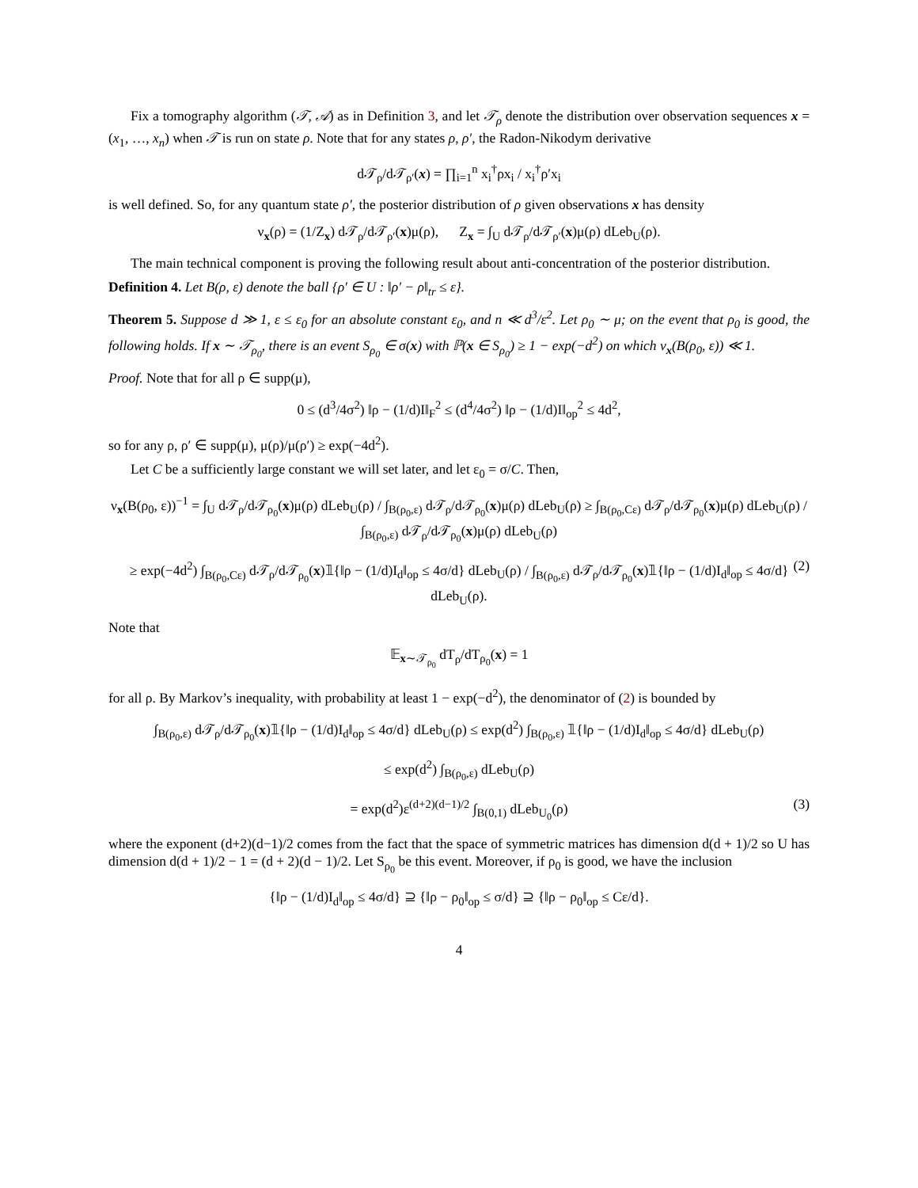Fix a tomography algorithm (𝒯, 𝒜) as in Definition 3, and let 𝒯<sub>ρ</sub> denote the distribution over observation sequences x = (x<sub>1</sub>, …, x<sub>n</sub>) when 𝒯 is run on state ρ. Note that for any states ρ, ρ′, the Radon-Nikodym derivative
d𝒯<sub>ρ</sub>/d𝒯<sub>ρ′</sub>(x) = ∏<sub>i=1</sub><sup>n</sup> x<sub>i</sub><sup>†</sup>ρx<sub>i</sub> / x<sub>i</sub><sup>†</sup>ρ′x<sub>i</sub>
is well defined. So, for any quantum state ρ′, the posterior distribution of ρ given observations x has density
ν<sub>x</sub>(ρ) = (1/Z<sub>x</sub>) d𝒯<sub>ρ</sub>/d𝒯<sub>ρ′</sub>(x)μ(ρ), Z<sub>x</sub> = ∫<sub>U</sub> d𝒯<sub>ρ</sub>/d𝒯<sub>ρ′</sub>(x)μ(ρ) dLeb<sub>U</sub>(ρ).
The main technical component is proving the following result about anti-concentration of the posterior distribution.
Definition 4. Let B(ρ, ε) denote the ball {ρ′ ∈ U : ‖ρ′ − ρ‖<sub>tr</sub> ≤ ε}.
Theorem 5. Suppose d ≫ 1, ε ≤ ε<sub>0</sub> for an absolute constant ε<sub>0</sub>, and n ≪ d<sup>3</sup>/ε<sup>2</sup>. Let ρ<sub>0</sub> ∼ μ; on the event that ρ<sub>0</sub> is good, the following holds. If x ∼ 𝒯<sub>ρ<sub>0</sub></sub>, there is an event S<sub>ρ<sub>0</sub></sub> ∈ σ(x) with ℙ(x ∈ S<sub>ρ<sub>0</sub></sub>) ≥ 1 − exp(−d<sup>2</sup>) on which ν<sub>x</sub>(B(ρ<sub>0</sub>, ε)) ≪ 1.
Proof. Note that for all ρ ∈ supp(μ),
0 ≤ (d<sup>3</sup>/4σ<sup>2</sup>) ‖ρ − (1/d)I‖<sub>F</sub><sup>2</sup> ≤ (d<sup>4</sup>/4σ<sup>2</sup>) ‖ρ − (1/d)I‖<sub>op</sub><sup>2</sup> ≤ 4d<sup>2</sup>,
so for any ρ, ρ′ ∈ supp(μ), μ(ρ)/μ(ρ′) ≥ exp(−4d<sup>2</sup>).
Let C be a sufficiently large constant we will set later, and let ε<sub>0</sub> = σ/C. Then,
ν<sub>x</sub>(B(ρ<sub>0</sub>, ε))<sup>−1</sup> = ∫<sub>U</sub> d𝒯<sub>ρ</sub>/d𝒯<sub>ρ<sub>0</sub></sub>(x)μ(ρ) dLeb<sub>U</sub>(ρ) / ∫<sub>B(ρ<sub>0</sub>,ε)</sub> d𝒯<sub>ρ</sub>/d𝒯<sub>ρ<sub>0</sub></sub>(x)μ(ρ) dLeb<sub>U</sub>(ρ) ≥ ∫<sub>B(ρ<sub>0</sub>,Cε)</sub> d𝒯<sub>ρ</sub>/d𝒯<sub>ρ<sub>0</sub></sub>(x)μ(ρ) dLeb<sub>U</sub>(ρ) / ∫<sub>B(ρ<sub>0</sub>,ε)</sub> d𝒯<sub>ρ</sub>/d𝒯<sub>ρ<sub>0</sub></sub>(x)μ(ρ) dLeb<sub>U</sub>(ρ)
≥ exp(−4d<sup>2</sup>) ∫<sub>B(ρ<sub>0</sub>,Cε)</sub> d𝒯<sub>ρ</sub>/d𝒯<sub>ρ<sub>0</sub></sub>(x)𝟙{‖ρ − (1/d)I<sub>d</sub>‖<sub>op</sub> ≤ 4σ/d} dLeb<sub>U</sub>(ρ) / ∫<sub>B(ρ<sub>0</sub>,ε)</sub> d𝒯<sub>ρ</sub>/d𝒯<sub>ρ<sub>0</sub></sub>(x)𝟙{‖ρ − (1/d)I<sub>d</sub>‖<sub>op</sub> ≤ 4σ/d} dLeb<sub>U</sub>(ρ). (2)
Note that
𝔼<sub>x∼𝒯<sub>ρ<sub>0</sub></sub></sub> dT<sub>ρ</sub>/dT<sub>ρ<sub>0</sub></sub>(x) = 1
for all ρ. By Markov’s inequality, with probability at least 1 − exp(−d<sup>2</sup>), the denominator of (2) is bounded by
∫<sub>B(ρ<sub>0</sub>,ε)</sub> d𝒯<sub>ρ</sub>/d𝒯<sub>ρ<sub>0</sub></sub>(x)𝟙{‖ρ − (1/d)I<sub>d</sub>‖<sub>op</sub> ≤ 4σ/d} dLeb<sub>U</sub>(ρ) ≤ exp(d<sup>2</sup>) ∫<sub>B(ρ<sub>0</sub>,ε)</sub> 𝟙{‖ρ − (1/d)I<sub>d</sub>‖<sub>op</sub> ≤ 4σ/d} dLeb<sub>U</sub>(ρ)
≤ exp(d<sup>2</sup>) ∫<sub>B(ρ<sub>0</sub>,ε)</sub> dLeb<sub>U</sub>(ρ)
= exp(d<sup>2</sup>)ε<sup>(d+2)(d−1)/2</sup> ∫<sub>B(0,1)</sub> dLeb<sub>U<sub>0</sub></sub>(ρ) (3)
where the exponent (d+2)(d−1)/2 comes from the fact that the space of symmetric matrices has dimension d(d + 1)/2 so U has dimension d(d + 1)/2 − 1 = (d + 2)(d − 1)/2. Let S<sub>ρ<sub>0</sub></sub> be this event. Moreover, if ρ<sub>0</sub> is good, we have the inclusion
{‖ρ − (1/d)I<sub>d</sub>‖<sub>op</sub> ≤ 4σ/d} ⊇ {‖ρ − ρ<sub>0</sub>‖<sub>op</sub> ≤ σ/d} ⊇ {‖ρ − ρ<sub>0</sub>‖<sub>op</sub> ≤ Cε/d}.
4